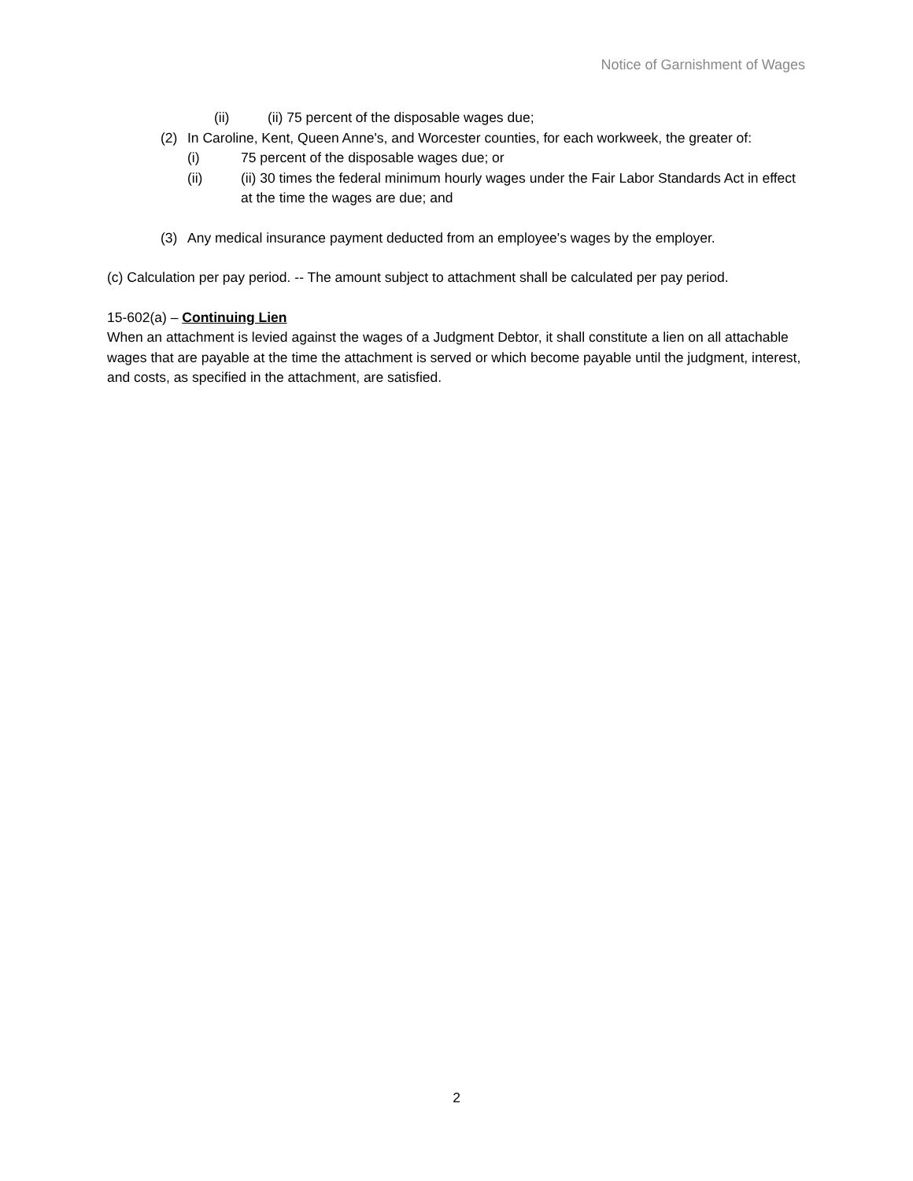Notice of Garnishment of Wages
(ii) (ii) 75 percent of the disposable wages due;
(2) In Caroline, Kent, Queen Anne's, and Worcester counties, for each workweek, the greater of:
(i) 75 percent of the disposable wages due; or
(ii) (ii) 30 times the federal minimum hourly wages under the Fair Labor Standards Act in effect at the time the wages are due; and
(3) Any medical insurance payment deducted from an employee's wages by the employer.
(c) Calculation per pay period. -- The amount subject to attachment shall be calculated per pay period.
15-602(a) – Continuing Lien
When an attachment is levied against the wages of a Judgment Debtor, it shall constitute a lien on all attachable wages that are payable at the time the attachment is served or which become payable until the judgment, interest, and costs, as specified in the attachment, are satisfied.
2